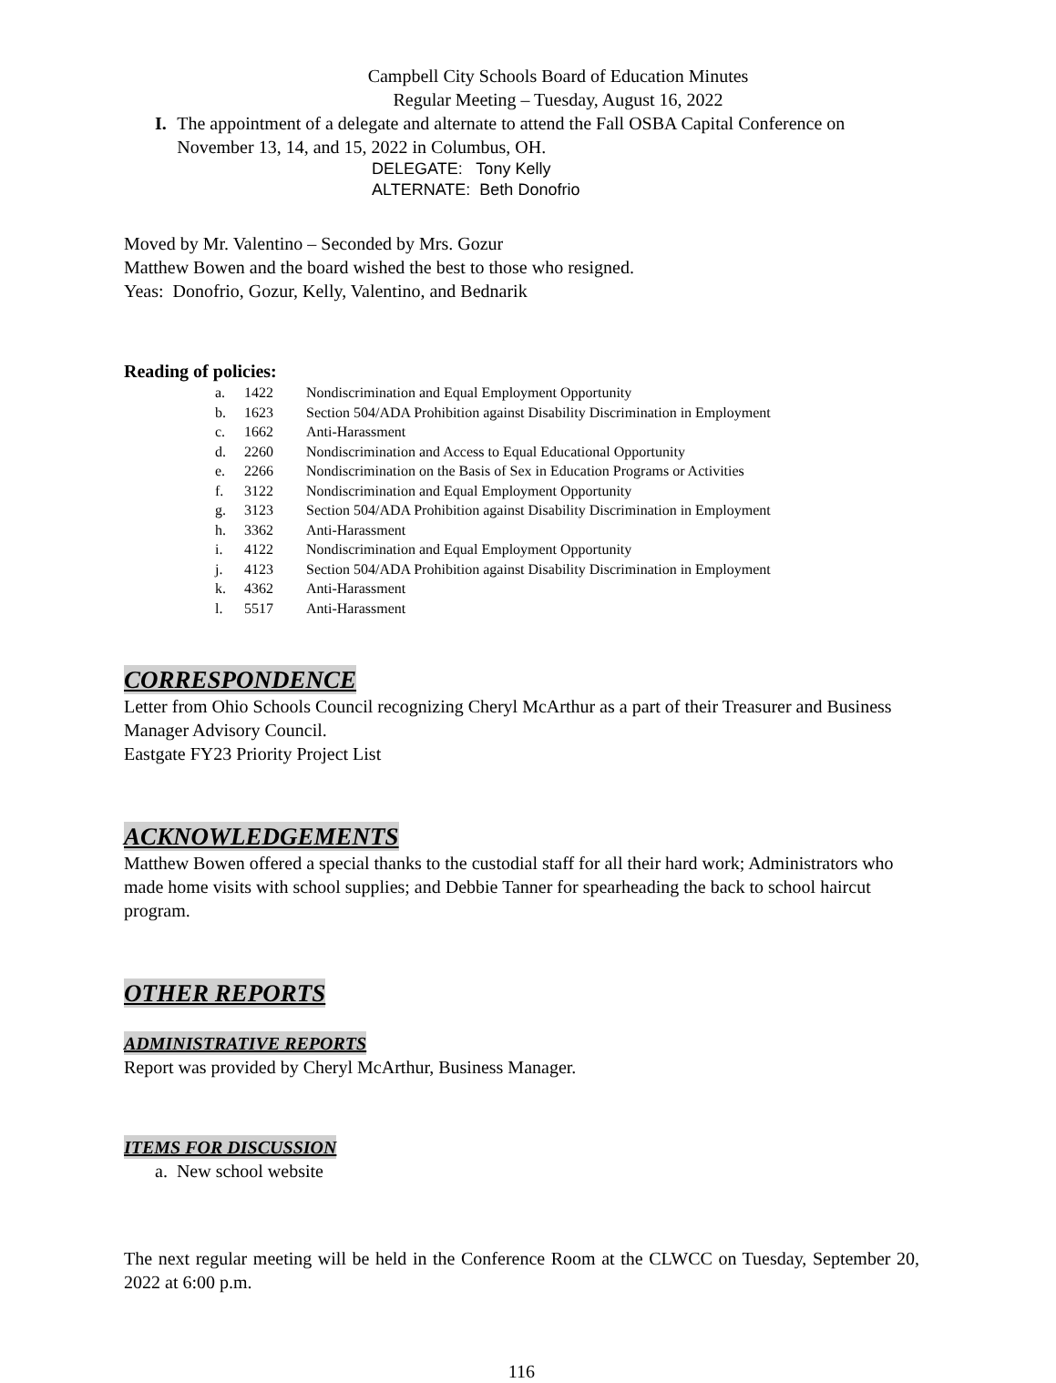Campbell City Schools Board of Education Minutes
Regular Meeting – Tuesday, August 16, 2022
I. The appointment of a delegate and alternate to attend the Fall OSBA Capital Conference on November 13, 14, and 15, 2022 in Columbus, OH.
DELEGATE: Tony Kelly
ALTERNATE: Beth Donofrio
Moved by Mr. Valentino – Seconded by Mrs. Gozur
Matthew Bowen and the board wished the best to those who resigned.
Yeas: Donofrio, Gozur, Kelly, Valentino, and Bednarik
Reading of policies:
| a. | 1422 | Nondiscrimination and Equal Employment Opportunity |
| b. | 1623 | Section 504/ADA Prohibition against Disability Discrimination in Employment |
| c. | 1662 | Anti-Harassment |
| d. | 2260 | Nondiscrimination and Access to Equal Educational Opportunity |
| e. | 2266 | Nondiscrimination on the Basis of Sex in Education Programs or Activities |
| f. | 3122 | Nondiscrimination and Equal Employment Opportunity |
| g. | 3123 | Section 504/ADA Prohibition against Disability Discrimination in Employment |
| h. | 3362 | Anti-Harassment |
| i. | 4122 | Nondiscrimination and Equal Employment Opportunity |
| j. | 4123 | Section 504/ADA Prohibition against Disability Discrimination in Employment |
| k. | 4362 | Anti-Harassment |
| l. | 5517 | Anti-Harassment |
CORRESPONDENCE
Letter from Ohio Schools Council recognizing Cheryl McArthur as a part of their Treasurer and Business Manager Advisory Council.
Eastgate FY23 Priority Project List
ACKNOWLEDGEMENTS
Matthew Bowen offered a special thanks to the custodial staff for all their hard work; Administrators who made home visits with school supplies; and Debbie Tanner for spearheading the back to school haircut program.
OTHER REPORTS
ADMINISTRATIVE REPORTS
Report was provided by Cheryl McArthur, Business Manager.
ITEMS FOR DISCUSSION
a. New school website
The next regular meeting will be held in the Conference Room at the CLWCC on Tuesday, September 20, 2022 at 6:00 p.m.
116